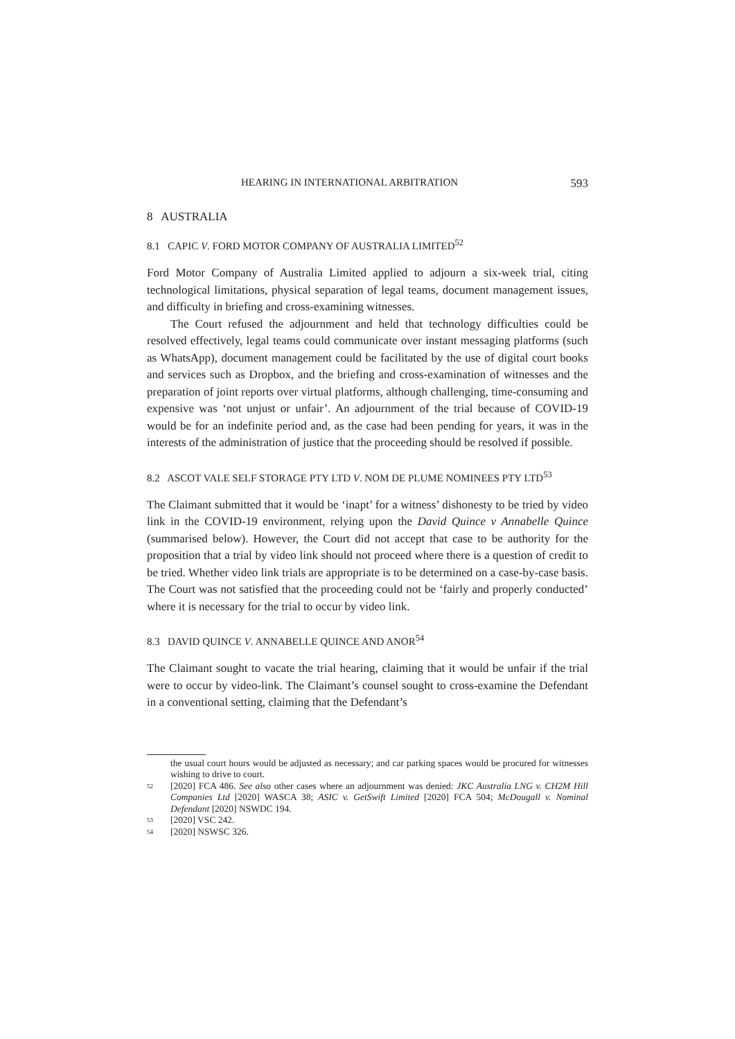HEARING IN INTERNATIONAL ARBITRATION 593
8 AUSTRALIA
8.1 CAPIC V. FORD MOTOR COMPANY OF AUSTRALIA LIMITED<sup>52</sup>
Ford Motor Company of Australia Limited applied to adjourn a six-week trial, citing technological limitations, physical separation of legal teams, document management issues, and difficulty in briefing and cross-examining witnesses.
The Court refused the adjournment and held that technology difficulties could be resolved effectively, legal teams could communicate over instant messaging platforms (such as WhatsApp), document management could be facilitated by the use of digital court books and services such as Dropbox, and the briefing and cross-examination of witnesses and the preparation of joint reports over virtual platforms, although challenging, time-consuming and expensive was ‘not unjust or unfair’. An adjournment of the trial because of COVID-19 would be for an indefinite period and, as the case had been pending for years, it was in the interests of the administration of justice that the proceeding should be resolved if possible.
8.2 ASCOT VALE SELF STORAGE PTY LTD V. NOM DE PLUME NOMINEES PTY LTD<sup>53</sup>
The Claimant submitted that it would be ‘inapt’ for a witness’ dishonesty to be tried by video link in the COVID-19 environment, relying upon the David Quince v Annabelle Quince (summarised below). However, the Court did not accept that case to be authority for the proposition that a trial by video link should not proceed where there is a question of credit to be tried. Whether video link trials are appropriate is to be determined on a case-by-case basis. The Court was not satisfied that the proceeding could not be ‘fairly and properly conducted’ where it is necessary for the trial to occur by video link.
8.3 DAVID QUINCE V. ANNABELLE QUINCE AND ANOR<sup>54</sup>
The Claimant sought to vacate the trial hearing, claiming that it would be unfair if the trial were to occur by video-link. The Claimant’s counsel sought to cross-examine the Defendant in a conventional setting, claiming that the Defendant’s
the usual court hours would be adjusted as necessary; and car parking spaces would be procured for witnesses wishing to drive to court.
52 [2020] FCA 486. See also other cases where an adjournment was denied: JKC Australia LNG v. CH2M Hill Companies Ltd [2020] WASCA 38; ASIC v. GetSwift Limited [2020] FCA 504; McDougall v. Nominal Defendant [2020] NSWDC 194.
53 [2020] VSC 242.
54 [2020] NSWSC 326.